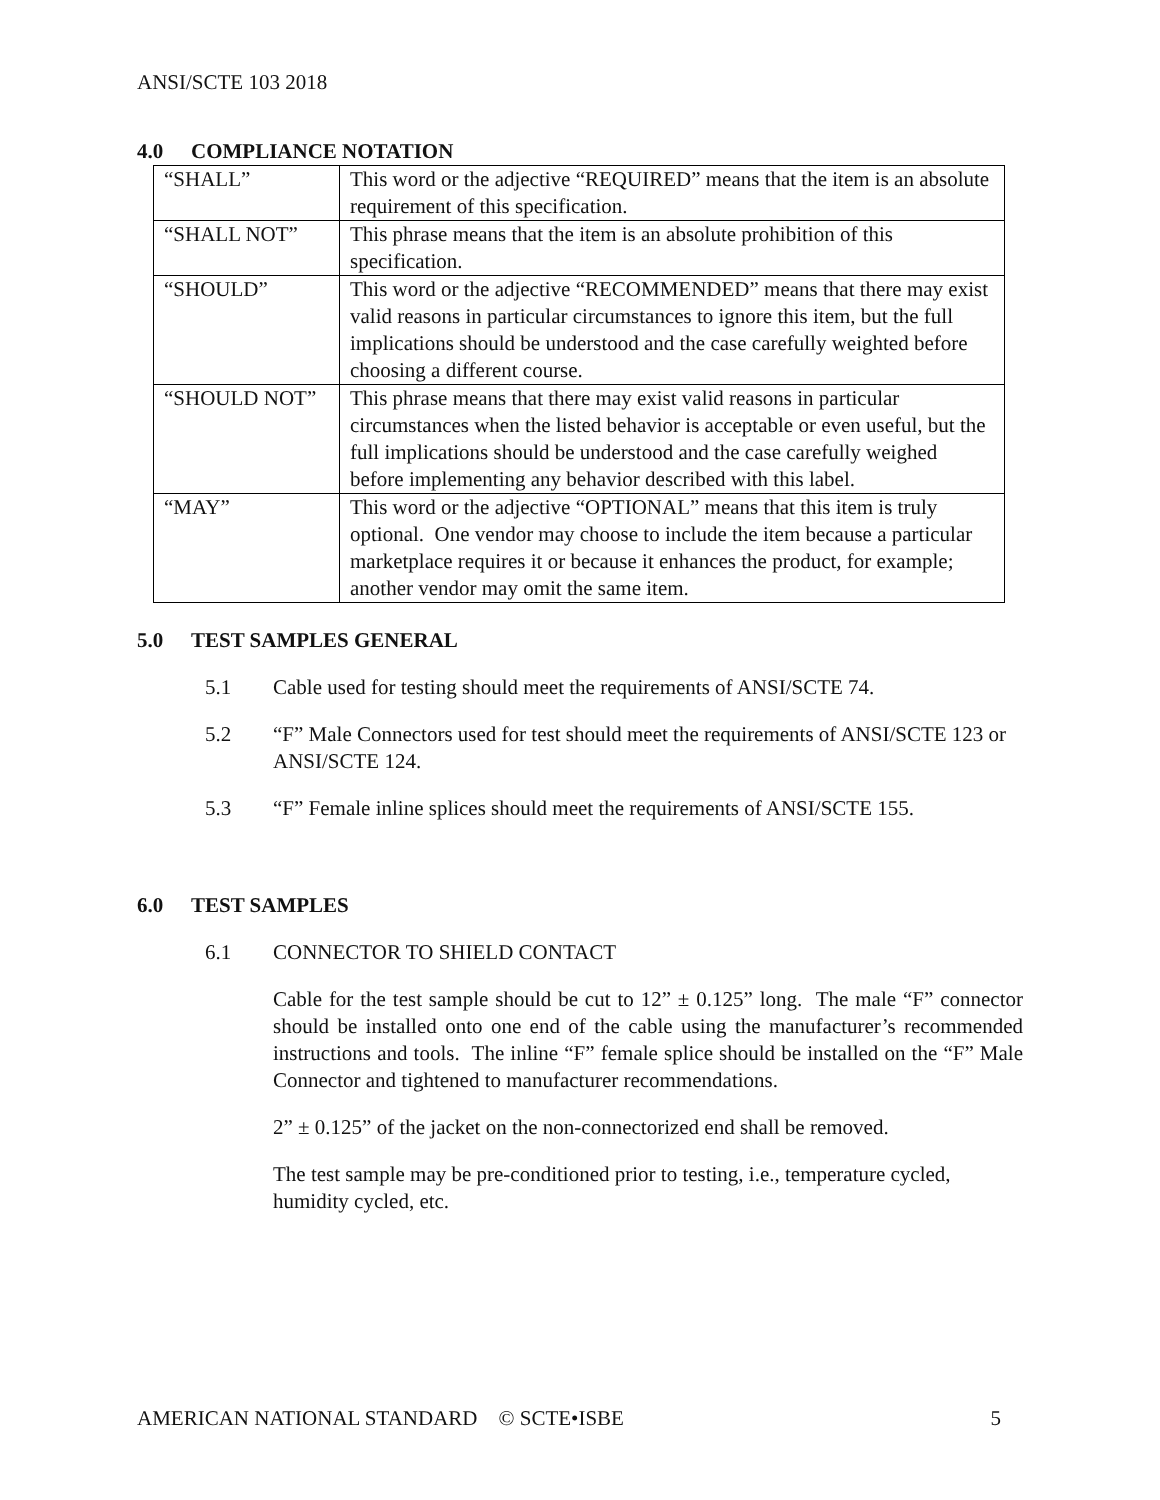ANSI/SCTE 103 2018
4.0 COMPLIANCE NOTATION
| “SHALL” | This word or the adjective “REQUIRED” means that the item is an absolute requirement of this specification. |
| “SHALL NOT” | This phrase means that the item is an absolute prohibition of this specification. |
| “SHOULD” | This word or the adjective “RECOMMENDED” means that there may exist valid reasons in particular circumstances to ignore this item, but the full implications should be understood and the case carefully weighted before choosing a different course. |
| “SHOULD NOT” | This phrase means that there may exist valid reasons in particular circumstances when the listed behavior is acceptable or even useful, but the full implications should be understood and the case carefully weighed before implementing any behavior described with this label. |
| “MAY” | This word or the adjective “OPTIONAL” means that this item is truly optional. One vendor may choose to include the item because a particular marketplace requires it or because it enhances the product, for example; another vendor may omit the same item. |
5.0 TEST SAMPLES GENERAL
5.1 Cable used for testing should meet the requirements of ANSI/SCTE 74.
5.2 “F” Male Connectors used for test should meet the requirements of ANSI/SCTE 123 or ANSI/SCTE 124.
5.3 “F” Female inline splices should meet the requirements of ANSI/SCTE 155.
6.0 TEST SAMPLES
6.1 CONNECTOR TO SHIELD CONTACT
Cable for the test sample should be cut to 12” ± 0.125” long. The male “F” connector should be installed onto one end of the cable using the manufacturer’s recommended instructions and tools. The inline “F” female splice should be installed on the “F” Male Connector and tightened to manufacturer recommendations.
2” ± 0.125” of the jacket on the non-connectorized end shall be removed.
The test sample may be pre-conditioned prior to testing, i.e., temperature cycled, humidity cycled, etc.
AMERICAN NATIONAL STANDARD © SCTE•ISBE 5